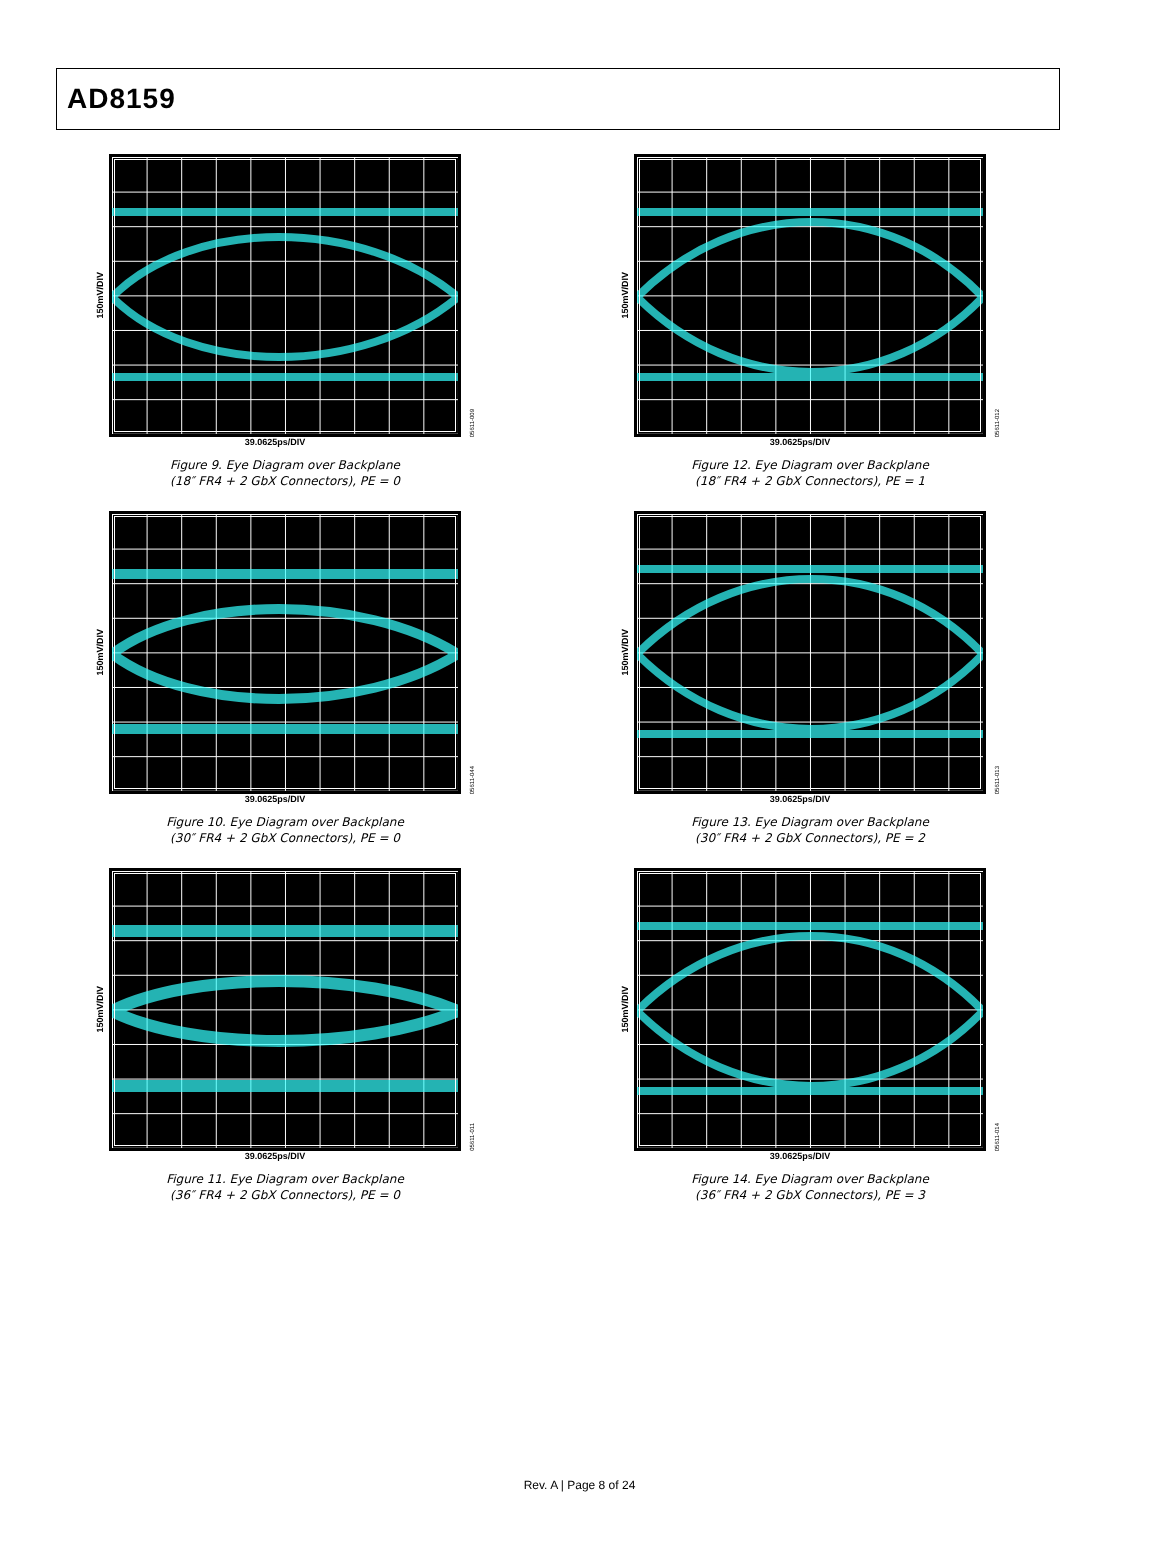AD8159
150mV/DIV
05611-009
39.0625ps/DIV
Figure 9. Eye Diagram over Backplane
(18″ FR4 + 2 GbX Connectors), PE = 0
150mV/DIV
05611-012
39.0625ps/DIV
Figure 12. Eye Diagram over Backplane
(18″ FR4 + 2 GbX Connectors), PE = 1
150mV/DIV
05611-044
39.0625ps/DIV
Figure 10. Eye Diagram over Backplane
(30″ FR4 + 2 GbX Connectors), PE = 0
150mV/DIV
05611-013
39.0625ps/DIV
Figure 13. Eye Diagram over Backplane
(30″ FR4 + 2 GbX Connectors), PE = 2
150mV/DIV
05611-011
39.0625ps/DIV
Figure 11. Eye Diagram over Backplane
(36″ FR4 + 2 GbX Connectors), PE = 0
150mV/DIV
05611-014
39.0625ps/DIV
Figure 14. Eye Diagram over Backplane
(36″ FR4 + 2 GbX Connectors), PE = 3
Rev. A | Page 8 of 24